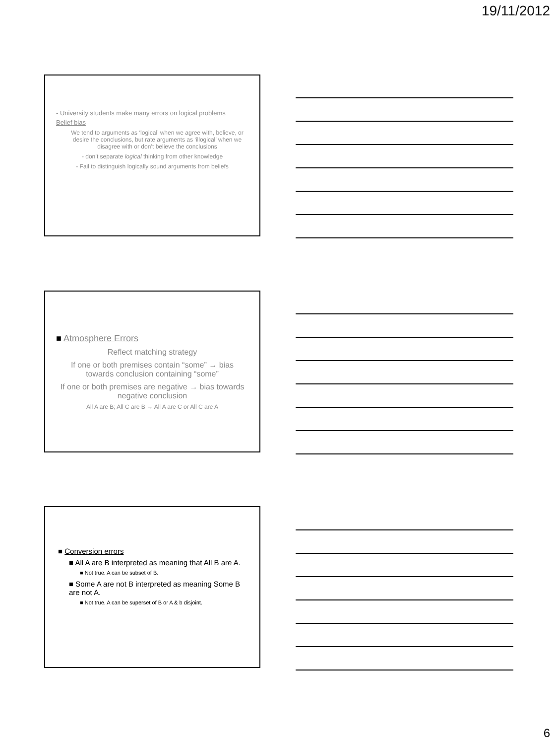19/11/2012
- University students make many errors on logical problems
Belief bias
We tend to arguments as ‘logical’ when we agree with, believe, or desire the conclusions, but rate arguments as ‘illogical’ when we disagree with or don’t believe the conclusions
- don’t separate logical thinking from other knowledge
- Fail to distinguish logically sound arguments from beliefs
■ Atmosphere Errors
Reflect matching strategy
If one or both premises contain “some” → bias towards conclusion containing “some”
If one or both premises are negative → bias towards negative conclusion
All A are B; All C are B → All A are C or All C are A
■ Conversion errors
■ All A are B interpreted as meaning that All B are A.
■ Not true. A can be subset of B.
■ Some A are not B interpreted as meaning Some B are not A.
■ Not true. A can be superset of B or A & b disjoint.
6